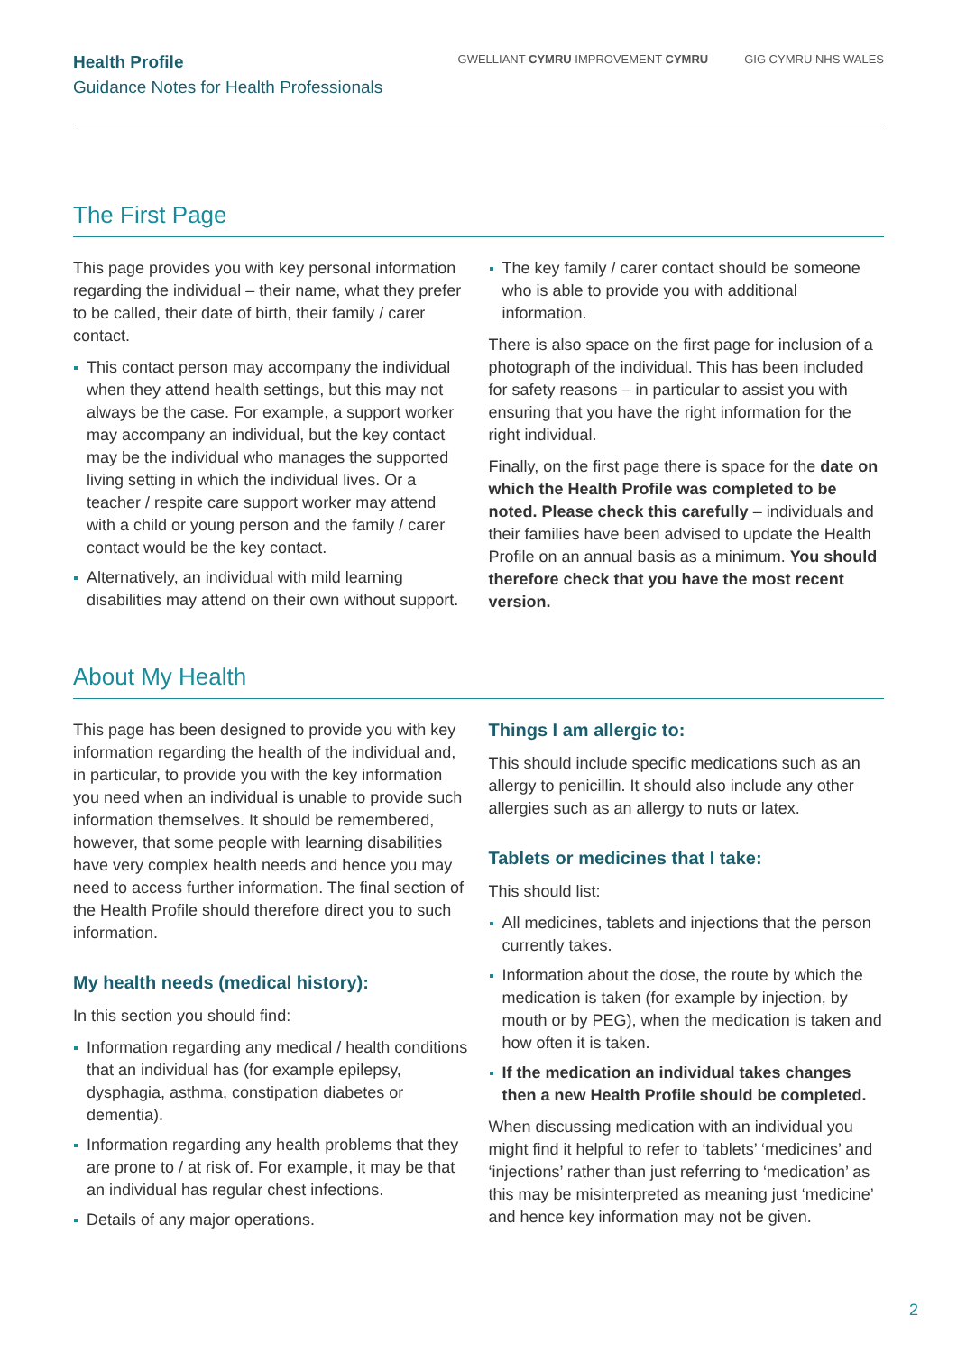Health Profile
Guidance Notes for Health Professionals
GWELLIANT CYMRU IMPROVEMENT CYMRU
GIG CYMRU NHS WALES
The First Page
This page provides you with key personal information regarding the individual – their name, what they prefer to be called, their date of birth, their family / carer contact.
This contact person may accompany the individual when they attend health settings, but this may not always be the case. For example, a support worker may accompany an individual, but the key contact may be the individual who manages the supported living setting in which the individual lives. Or a teacher / respite care support worker may attend with a child or young person and the family / carer contact would be the key contact.
Alternatively, an individual with mild learning disabilities may attend on their own without support.
The key family / carer contact should be someone who is able to provide you with additional information.
There is also space on the first page for inclusion of a photograph of the individual. This has been included for safety reasons – in particular to assist you with ensuring that you have the right information for the right individual.
Finally, on the first page there is space for the date on which the Health Profile was completed to be noted. Please check this carefully – individuals and their families have been advised to update the Health Profile on an annual basis as a minimum. You should therefore check that you have the most recent version.
About My Health
This page has been designed to provide you with key information regarding the health of the individual and, in particular, to provide you with the key information you need when an individual is unable to provide such information themselves. It should be remembered, however, that some people with learning disabilities have very complex health needs and hence you may need to access further information. The final section of the Health Profile should therefore direct you to such information.
My health needs (medical history):
In this section you should find:
Information regarding any medical / health conditions that an individual has (for example epilepsy, dysphagia, asthma, constipation diabetes or dementia).
Information regarding any health problems that they are prone to / at risk of. For example, it may be that an individual has regular chest infections.
Details of any major operations.
Things I am allergic to:
This should include specific medications such as an allergy to penicillin. It should also include any other allergies such as an allergy to nuts or latex.
Tablets or medicines that I take:
This should list:
All medicines, tablets and injections that the person currently takes.
Information about the dose, the route by which the medication is taken (for example by injection, by mouth or by PEG), when the medication is taken and how often it is taken.
If the medication an individual takes changes then a new Health Profile should be completed.
When discussing medication with an individual you might find it helpful to refer to ‘tablets’ ‘medicines’ and ‘injections’ rather than just referring to ‘medication’ as this may be misinterpreted as meaning just ‘medicine’ and hence key information may not be given.
2